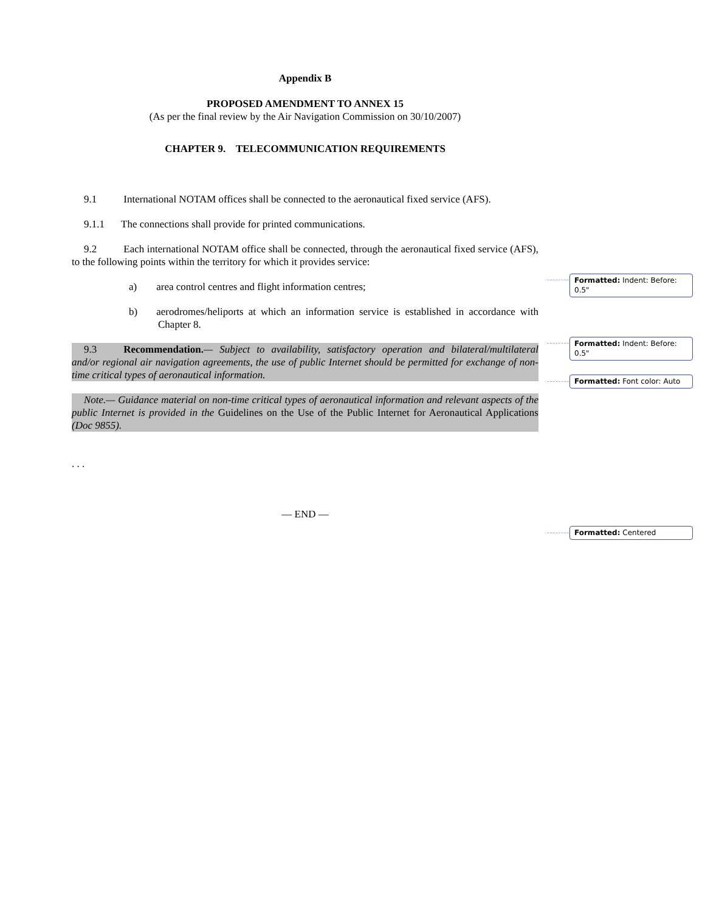Appendix B
PROPOSED AMENDMENT TO ANNEX 15
(As per the final review by the Air Navigation Commission on 30/10/2007)
CHAPTER 9. TELECOMMUNICATION REQUIREMENTS
9.1 International NOTAM offices shall be connected to the aeronautical fixed service (AFS).
9.1.1 The connections shall provide for printed communications.
9.2 Each international NOTAM office shall be connected, through the aeronautical fixed service (AFS), to the following points within the territory for which it provides service:
a) area control centres and flight information centres;
b) aerodromes/heliports at which an information service is established in accordance with Chapter 8.
9.3 Recommendation.— Subject to availability, satisfactory operation and bilateral/multilateral and/or regional air navigation agreements, the use of public Internet should be permitted for exchange of non-time critical types of aeronautical information.
Note.— Guidance material on non-time critical types of aeronautical information and relevant aspects of the public Internet is provided in the Guidelines on the Use of the Public Internet for Aeronautical Applications (Doc 9855).
. . .
— END —
Formatted: Indent: Before: 0.5"
Formatted: Indent: Before: 0.5"
Formatted: Font color: Auto
Formatted: Centered